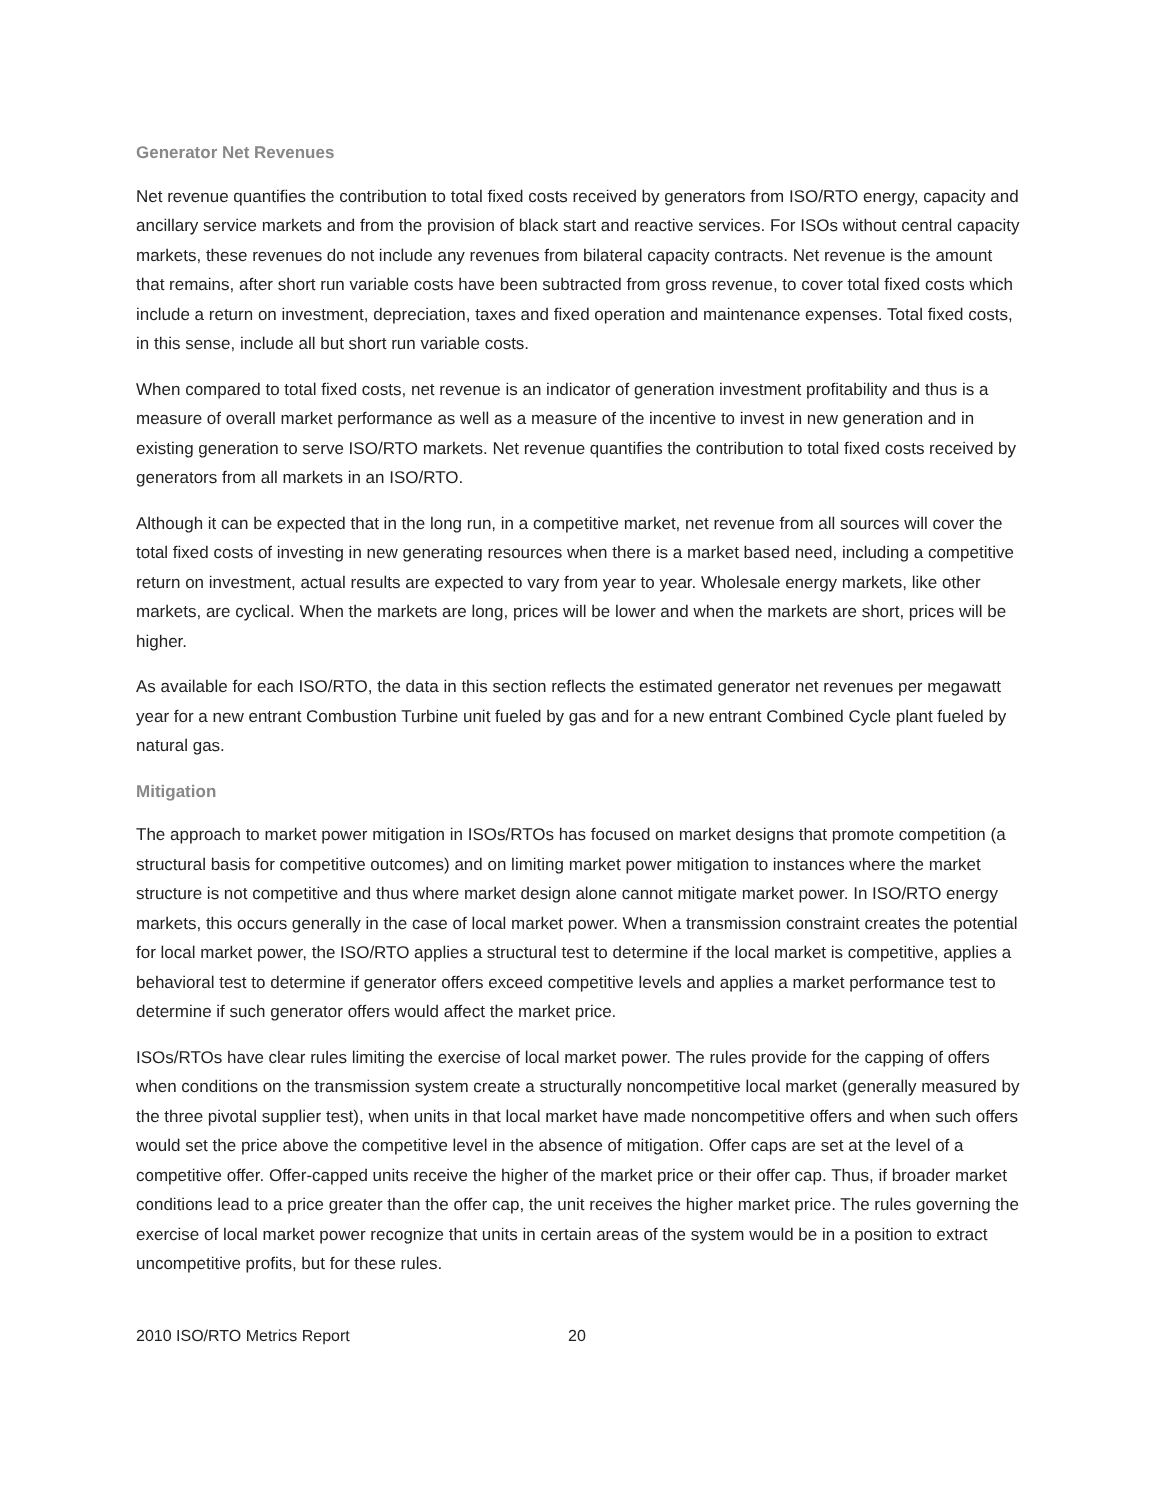Generator Net Revenues
Net revenue quantifies the contribution to total fixed costs received by generators from ISO/RTO energy, capacity and ancillary service markets and from the provision of black start and reactive services. For ISOs without central capacity markets, these revenues do not include any revenues from bilateral capacity contracts. Net revenue is the amount that remains, after short run variable costs have been subtracted from gross revenue, to cover total fixed costs which include a return on investment, depreciation, taxes and fixed operation and maintenance expenses. Total fixed costs, in this sense, include all but short run variable costs.
When compared to total fixed costs, net revenue is an indicator of generation investment profitability and thus is a measure of overall market performance as well as a measure of the incentive to invest in new generation and in existing generation to serve ISO/RTO markets. Net revenue quantifies the contribution to total fixed costs received by generators from all markets in an ISO/RTO.
Although it can be expected that in the long run, in a competitive market, net revenue from all sources will cover the total fixed costs of investing in new generating resources when there is a market based need, including a competitive return on investment, actual results are expected to vary from year to year. Wholesale energy markets, like other markets, are cyclical. When the markets are long, prices will be lower and when the markets are short, prices will be higher.
As available for each ISO/RTO, the data in this section reflects the estimated generator net revenues per megawatt year for a new entrant Combustion Turbine unit fueled by gas and for a new entrant Combined Cycle plant fueled by natural gas.
Mitigation
The approach to market power mitigation in ISOs/RTOs has focused on market designs that promote competition (a structural basis for competitive outcomes) and on limiting market power mitigation to instances where the market structure is not competitive and thus where market design alone cannot mitigate market power. In ISO/RTO energy markets, this occurs generally in the case of local market power. When a transmission constraint creates the potential for local market power, the ISO/RTO applies a structural test to determine if the local market is competitive, applies a behavioral test to determine if generator offers exceed competitive levels and applies a market performance test to determine if such generator offers would affect the market price.
ISOs/RTOs have clear rules limiting the exercise of local market power. The rules provide for the capping of offers when conditions on the transmission system create a structurally noncompetitive local market (generally measured by the three pivotal supplier test), when units in that local market have made noncompetitive offers and when such offers would set the price above the competitive level in the absence of mitigation. Offer caps are set at the level of a competitive offer. Offer-capped units receive the higher of the market price or their offer cap. Thus, if broader market conditions lead to a price greater than the offer cap, the unit receives the higher market price. The rules governing the exercise of local market power recognize that units in certain areas of the system would be in a position to extract uncompetitive profits, but for these rules.
2010 ISO/RTO Metrics Report 20